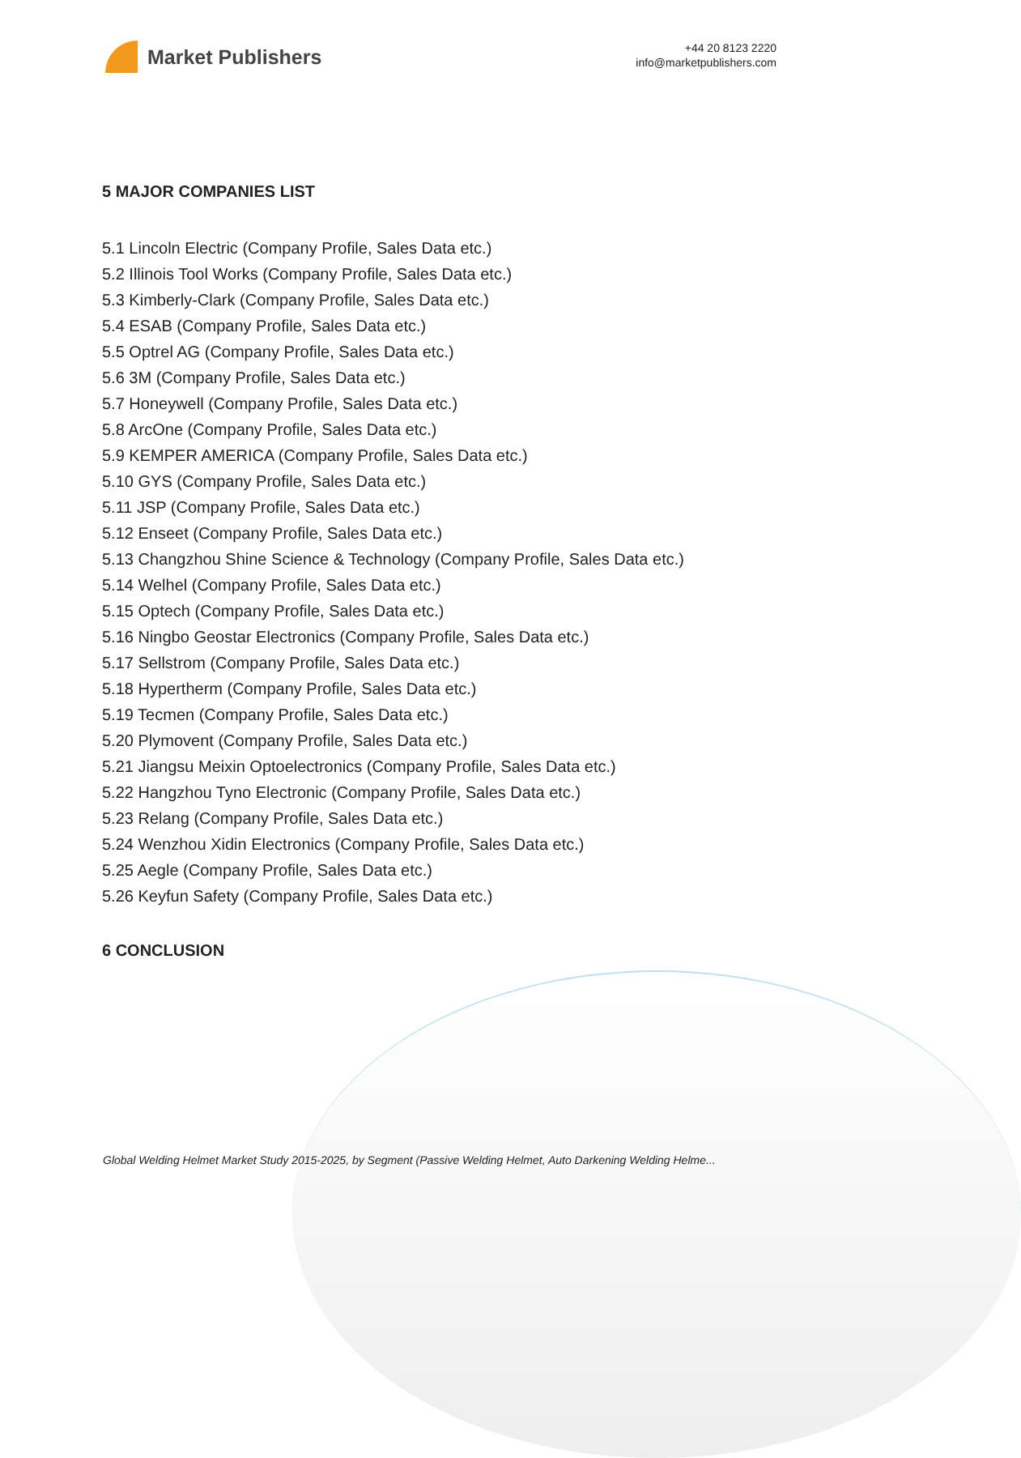Market Publishers
+44 20 8123 2220
info@marketpublishers.com
5 MAJOR COMPANIES LIST
5.1 Lincoln Electric (Company Profile, Sales Data etc.)
5.2 Illinois Tool Works (Company Profile, Sales Data etc.)
5.3 Kimberly-Clark (Company Profile, Sales Data etc.)
5.4 ESAB (Company Profile, Sales Data etc.)
5.5 Optrel AG (Company Profile, Sales Data etc.)
5.6 3M (Company Profile, Sales Data etc.)
5.7 Honeywell (Company Profile, Sales Data etc.)
5.8 ArcOne (Company Profile, Sales Data etc.)
5.9 KEMPER AMERICA (Company Profile, Sales Data etc.)
5.10 GYS (Company Profile, Sales Data etc.)
5.11 JSP (Company Profile, Sales Data etc.)
5.12 Enseet (Company Profile, Sales Data etc.)
5.13 Changzhou Shine Science & Technology (Company Profile, Sales Data etc.)
5.14 Welhel (Company Profile, Sales Data etc.)
5.15 Optech (Company Profile, Sales Data etc.)
5.16 Ningbo Geostar Electronics (Company Profile, Sales Data etc.)
5.17 Sellstrom (Company Profile, Sales Data etc.)
5.18 Hypertherm (Company Profile, Sales Data etc.)
5.19 Tecmen (Company Profile, Sales Data etc.)
5.20 Plymovent (Company Profile, Sales Data etc.)
5.21 Jiangsu Meixin Optoelectronics (Company Profile, Sales Data etc.)
5.22 Hangzhou Tyno Electronic (Company Profile, Sales Data etc.)
5.23 Relang (Company Profile, Sales Data etc.)
5.24 Wenzhou Xidin Electronics (Company Profile, Sales Data etc.)
5.25 Aegle (Company Profile, Sales Data etc.)
5.26 Keyfun Safety (Company Profile, Sales Data etc.)
6 CONCLUSION
Global Welding Helmet Market Study 2015-2025, by Segment (Passive Welding Helmet, Auto Darkening Welding Helme...